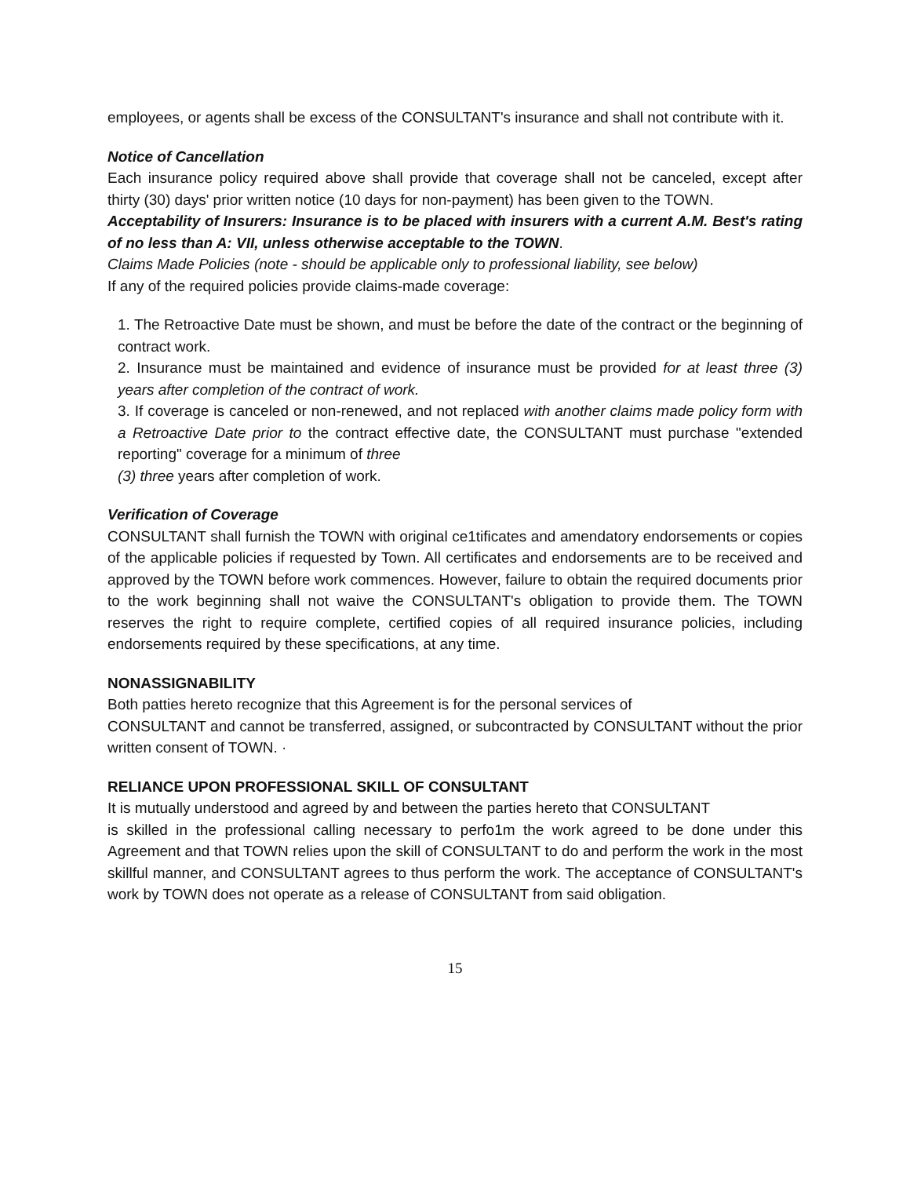employees, or agents shall be excess of the CONSULTANT's insurance and shall not contribute with it.
Notice of Cancellation
Each insurance policy required above shall provide that coverage shall not be canceled, except after thirty (30) days' prior written notice (10 days for non-payment) has been given to the TOWN.
Acceptability of Insurers: Insurance is to be placed with insurers with a current A.M. Best's rating of no less than A: VII, unless otherwise acceptable to the TOWN.
Claims Made Policies (note - should be applicable only to professional liability, see below)
If any of the required policies provide claims-made coverage:
1. The Retroactive Date must be shown, and must be before the date of the contract or the beginning of contract work.
2. Insurance must be maintained and evidence of insurance must be provided for at least three (3) years after completion of the contract of work.
3. If coverage is canceled or non-renewed, and not replaced with another claims made policy form with a Retroactive Date prior to the contract effective date, the CONSULTANT must purchase "extended reporting" coverage for a minimum of three
(3) three years after completion of work.
Verification of Coverage
CONSULTANT shall furnish the TOWN with original ce1tificates and amendatory endorsements or copies of the applicable policies if requested by Town. All certificates and endorsements are to be received and approved by the TOWN before work commences. However, failure to obtain the required documents prior to the work beginning shall not waive the CONSULTANT's obligation to provide them. The TOWN reserves the right to require complete, certified copies of all required insurance policies, including endorsements required by these specifications, at any time.
NONASSIGNABILITY
Both patties hereto recognize that this Agreement is for the personal services of
CONSULTANT and cannot be transferred, assigned, or subcontracted by CONSULTANT without the prior written consent of TOWN. ·
RELIANCE UPON PROFESSIONAL SKILL OF CONSULTANT
It is mutually understood and agreed by and between the parties hereto that CONSULTANT
is skilled in the professional calling necessary to perfo1m the work agreed to be done under this Agreement and that TOWN relies upon the skill of CONSULTANT to do and perform the work in the most skillful manner, and CONSULTANT agrees to thus perform the work. The acceptance of CONSULTANT's work by TOWN does not operate as a release of CONSULTANT from said obligation.
15